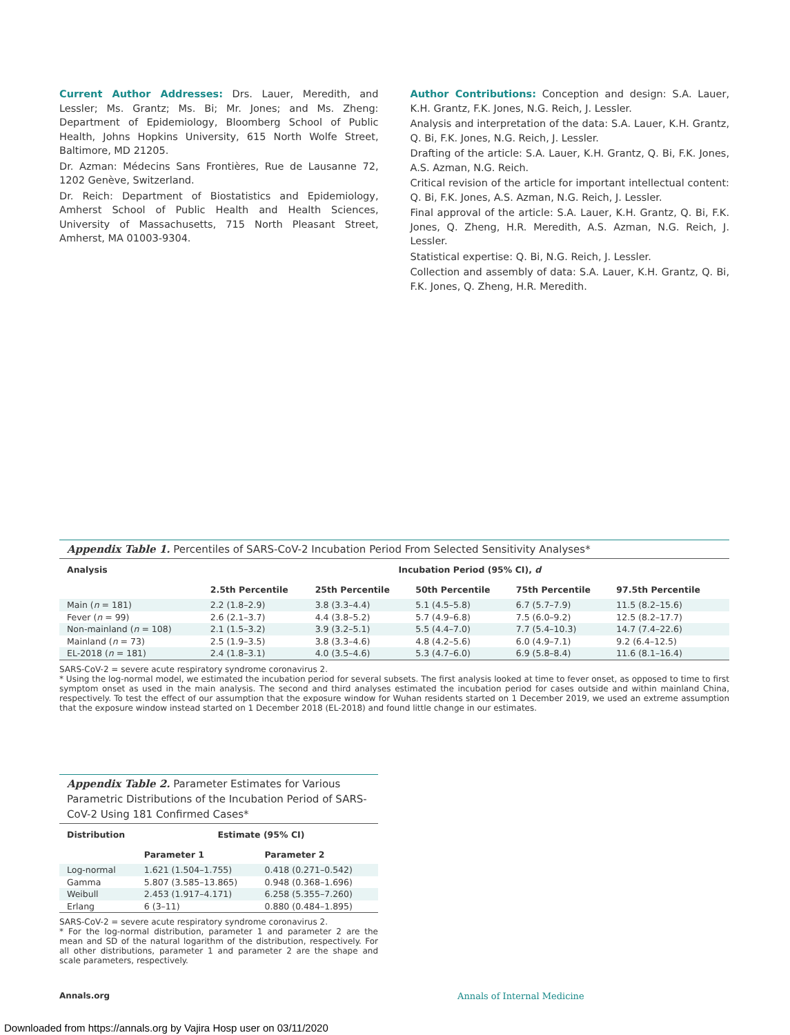Current Author Addresses: Drs. Lauer, Meredith, and Lessler; Ms. Grantz; Ms. Bi; Mr. Jones; and Ms. Zheng: Department of Epidemiology, Bloomberg School of Public Health, Johns Hopkins University, 615 North Wolfe Street, Baltimore, MD 21205.
Dr. Azman: Médecins Sans Frontières, Rue de Lausanne 72, 1202 Genève, Switzerland.
Dr. Reich: Department of Biostatistics and Epidemiology, Amherst School of Public Health and Health Sciences, University of Massachusetts, 715 North Pleasant Street, Amherst, MA 01003-9304.
Author Contributions: Conception and design: S.A. Lauer, K.H. Grantz, F.K. Jones, N.G. Reich, J. Lessler.
Analysis and interpretation of the data: S.A. Lauer, K.H. Grantz, Q. Bi, F.K. Jones, N.G. Reich, J. Lessler.
Drafting of the article: S.A. Lauer, K.H. Grantz, Q. Bi, F.K. Jones, A.S. Azman, N.G. Reich.
Critical revision of the article for important intellectual content: Q. Bi, F.K. Jones, A.S. Azman, N.G. Reich, J. Lessler.
Final approval of the article: S.A. Lauer, K.H. Grantz, Q. Bi, F.K. Jones, Q. Zheng, H.R. Meredith, A.S. Azman, N.G. Reich, J. Lessler.
Statistical expertise: Q. Bi, N.G. Reich, J. Lessler.
Collection and assembly of data: S.A. Lauer, K.H. Grantz, Q. Bi, F.K. Jones, Q. Zheng, H.R. Meredith.
Appendix Table 1. Percentiles of SARS-CoV-2 Incubation Period From Selected Sensitivity Analyses*
| Analysis | Incubation Period (95% CI), d | | | | |
| --- | --- | --- | --- | --- | --- |
| | 2.5th Percentile | 25th Percentile | 50th Percentile | 75th Percentile | 97.5th Percentile |
| Main ( n = 181) | 2.2 (1.8–2.9) | 3.8 (3.3–4.4) | 5.1 (4.5–5.8) | 6.7 (5.7–7.9) | 11.5 (8.2–15.6) |
| Fever ( n = 99) | 2.6 (2.1–3.7) | 4.4 (3.8–5.2) | 5.7 (4.9–6.8) | 7.5 (6.0–9.2) | 12.5 (8.2–17.7) |
| Non-mainland ( n = 108) | 2.1 (1.5–3.2) | 3.9 (3.2–5.1) | 5.5 (4.4–7.0) | 7.7 (5.4–10.3) | 14.7 (7.4–22.6) |
| Mainland ( n = 73) | 2.5 (1.9–3.5) | 3.8 (3.3–4.6) | 4.8 (4.2–5.6) | 6.0 (4.9–7.1) | 9.2 (6.4–12.5) |
| EL-2018 ( n = 181) | 2.4 (1.8–3.1) | 4.0 (3.5–4.6) | 5.3 (4.7–6.0) | 6.9 (5.8–8.4) | 11.6 (8.1–16.4) |
SARS-CoV-2 = severe acute respiratory syndrome coronavirus 2.
* Using the log-normal model, we estimated the incubation period for several subsets. The first analysis looked at time to fever onset, as opposed to time to first symptom onset as used in the main analysis. The second and third analyses estimated the incubation period for cases outside and within mainland China, respectively. To test the effect of our assumption that the exposure window for Wuhan residents started on 1 December 2019, we used an extreme assumption that the exposure window instead started on 1 December 2018 (EL-2018) and found little change in our estimates.
Appendix Table 2. Parameter Estimates for Various Parametric Distributions of the Incubation Period of SARS-CoV-2 Using 181 Confirmed Cases*
| Distribution | Estimate (95% CI) | |
| --- | --- | --- |
| | Parameter 1 | Parameter 2 |
| Log-normal | 1.621 (1.504–1.755) | 0.418 (0.271–0.542) |
| Gamma | 5.807 (3.585–13.865) | 0.948 (0.368–1.696) |
| Weibull | 2.453 (1.917–4.171) | 6.258 (5.355–7.260) |
| Erlang | 6 (3–11) | 0.880 (0.484–1.895) |
SARS-CoV-2 = severe acute respiratory syndrome coronavirus 2.
* For the log-normal distribution, parameter 1 and parameter 2 are the mean and SD of the natural logarithm of the distribution, respectively. For all other distributions, parameter 1 and parameter 2 are the shape and scale parameters, respectively.
Annals.org Annals of Internal Medicine
Downloaded from https://annals.org by Vajira Hosp user on 03/11/2020